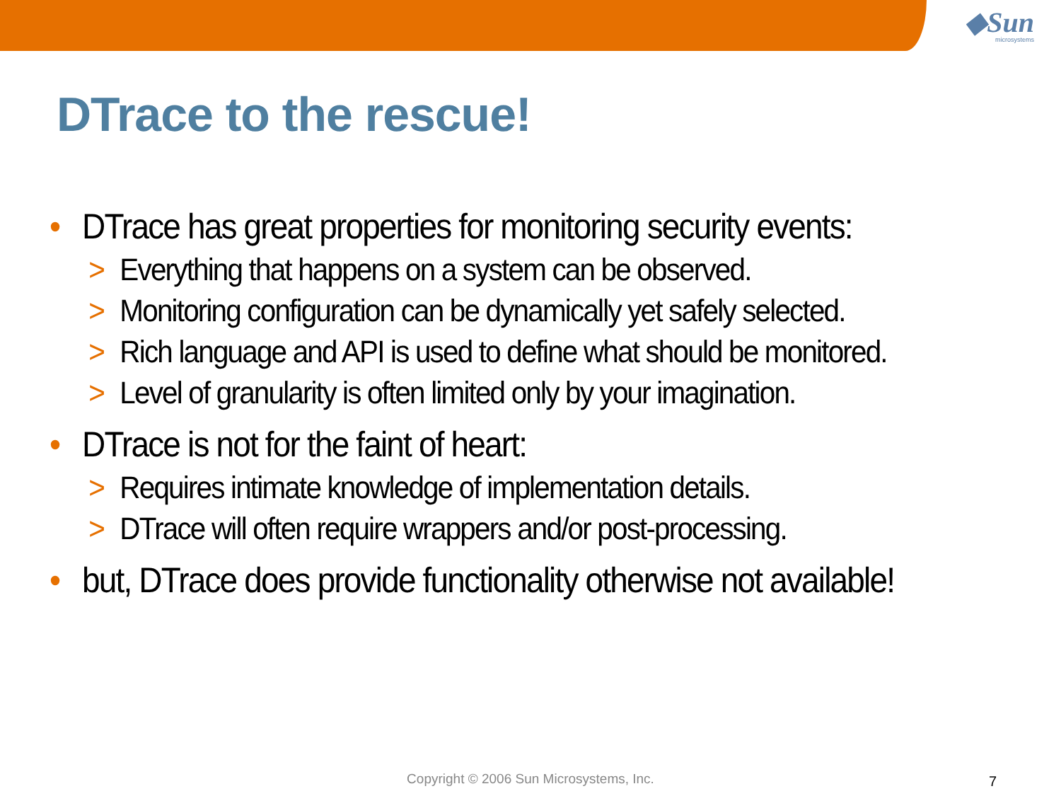◆Sun
microsystems
DTrace to the rescue!
• DTrace has great properties for monitoring security events:
> Everything that happens on a system can be observed.
> Monitoring configuration can be dynamically yet safely selected.
> Rich language and API is used to define what should be monitored.
> Level of granularity is often limited only by your imagination.
• DTrace is not for the faint of heart:
> Requires intimate knowledge of implementation details.
> DTrace will often require wrappers and/or post-processing.
• but, DTrace does provide functionality otherwise not available!
Copyright © 2006 Sun Microsystems, Inc. 7